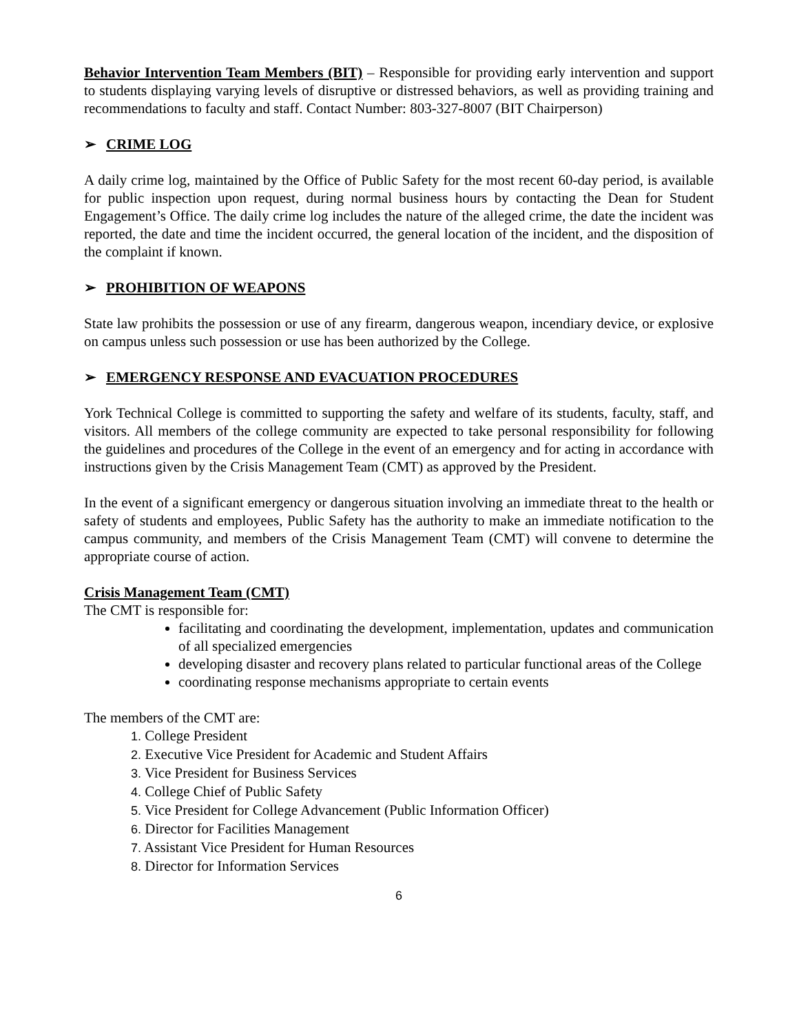Behavior Intervention Team Members (BIT) – Responsible for providing early intervention and support to students displaying varying levels of disruptive or distressed behaviors, as well as providing training and recommendations to faculty and staff. Contact Number: 803-327-8007 (BIT Chairperson)
➢ CRIME LOG
A daily crime log, maintained by the Office of Public Safety for the most recent 60-day period, is available for public inspection upon request, during normal business hours by contacting the Dean for Student Engagement’s Office. The daily crime log includes the nature of the alleged crime, the date the incident was reported, the date and time the incident occurred, the general location of the incident, and the disposition of the complaint if known.
➢ PROHIBITION OF WEAPONS
State law prohibits the possession or use of any firearm, dangerous weapon, incendiary device, or explosive on campus unless such possession or use has been authorized by the College.
➢ EMERGENCY RESPONSE AND EVACUATION PROCEDURES
York Technical College is committed to supporting the safety and welfare of its students, faculty, staff, and visitors. All members of the college community are expected to take personal responsibility for following the guidelines and procedures of the College in the event of an emergency and for acting in accordance with instructions given by the Crisis Management Team (CMT) as approved by the President.
In the event of a significant emergency or dangerous situation involving an immediate threat to the health or safety of students and employees, Public Safety has the authority to make an immediate notification to the campus community, and members of the Crisis Management Team (CMT) will convene to determine the appropriate course of action.
Crisis Management Team (CMT)
The CMT is responsible for:
facilitating and coordinating the development, implementation, updates and communication of all specialized emergencies
developing disaster and recovery plans related to particular functional areas of the College
coordinating response mechanisms appropriate to certain events
The members of the CMT are:
1. College President
2. Executive Vice President for Academic and Student Affairs
3. Vice President for Business Services
4. College Chief of Public Safety
5. Vice President for College Advancement (Public Information Officer)
6. Director for Facilities Management
7. Assistant Vice President for Human Resources
8. Director for Information Services
6